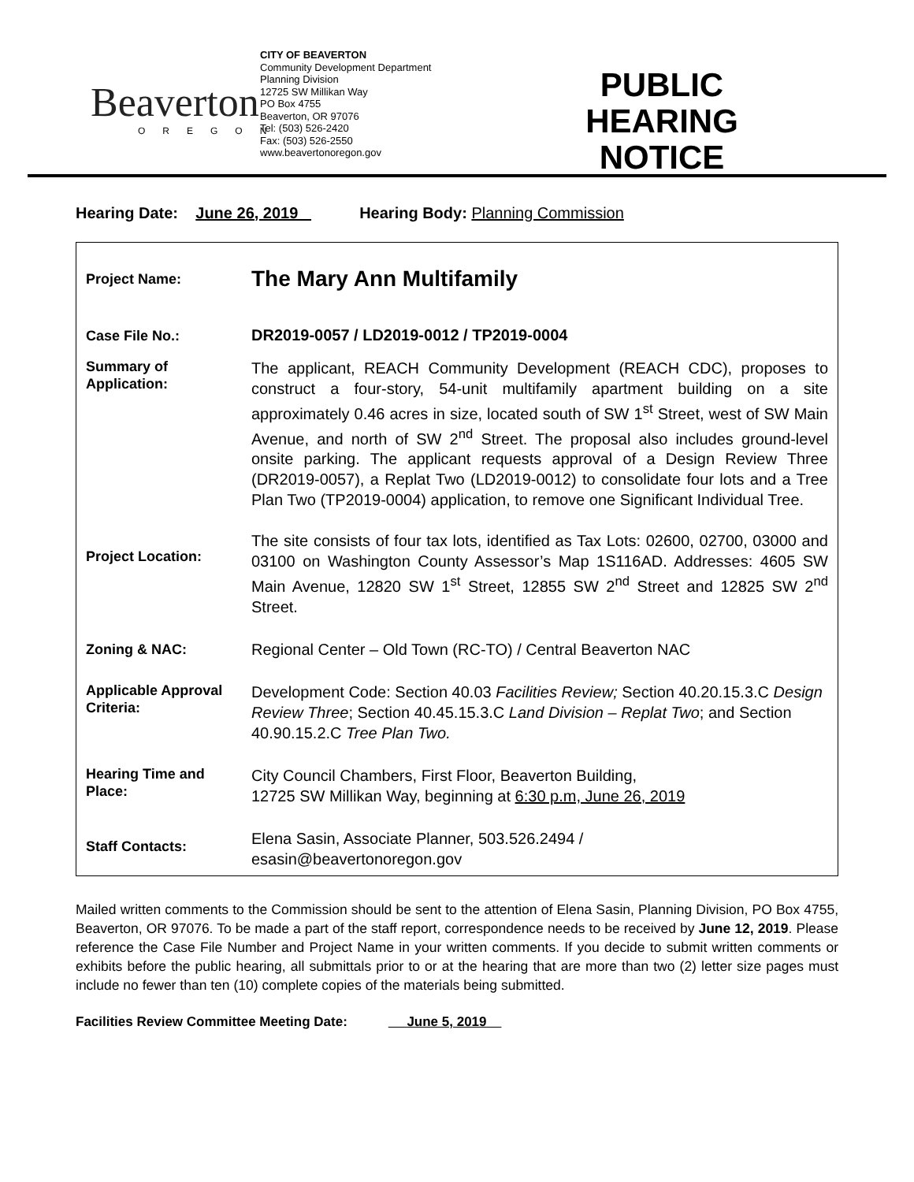Beaverton
OREGON
CITY OF BEAVERTON
Community Development Department
Planning Division
12725 SW Millikan Way
PO Box 4755
Beaverton, OR 97076
Tel: (503) 526-2420
Fax: (503) 526-2550
www.beavertonoregon.gov
PUBLIC HEARING NOTICE
Hearing Date: June 26, 2019 Hearing Body: Planning Commission
| Project Name: | The Mary Ann Multifamily |
| Case File No.: | DR2019-0057 / LD2019-0012 / TP2019-0004 |
| Summary of Application: | The applicant, REACH Community Development (REACH CDC), proposes to construct a four-story, 54-unit multifamily apartment building on a site approximately 0.46 acres in size, located south of SW 1<sup>st</sup> Street, west of SW Main Avenue, and north of SW 2<sup>nd</sup> Street. The proposal also includes ground-level onsite parking. The applicant requests approval of a Design Review Three (DR2019-0057), a Replat Two (LD2019-0012) to consolidate four lots and a Tree Plan Two (TP2019-0004) application, to remove one Significant Individual Tree. |
| Project Location: | The site consists of four tax lots, identified as Tax Lots: 02600, 02700, 03000 and 03100 on Washington County Assessor’s Map 1S116AD. Addresses: 4605 SW Main Avenue, 12820 SW 1<sup>st</sup> Street, 12855 SW 2<sup>nd</sup> Street and 12825 SW 2<sup>nd</sup> Street. |
| Zoning & NAC: | Regional Center – Old Town (RC-TO) / Central Beaverton NAC |
| Applicable Approval Criteria: | Development Code: Section 40.03 Facilities Review; Section 40.20.15.3.C Design Review Three ; Section 40.45.15.3.C Land Division – Replat Two ; and Section 40.90.15.2.C Tree Plan Two. |
| Hearing Time and Place: | City Council Chambers, First Floor, Beaverton Building, 12725 SW Millikan Way, beginning at 6:30 p.m, June 26, 2019 |
| Staff Contacts: | Elena Sasin, Associate Planner, 503.526.2494 / esasin@beavertonoregon.gov |
Mailed written comments to the Commission should be sent to the attention of Elena Sasin, Planning Division, PO Box 4755, Beaverton, OR 97076. To be made a part of the staff report, correspondence needs to be received by June 12, 2019. Please reference the Case File Number and Project Name in your written comments. If you decide to submit written comments or exhibits before the public hearing, all submittals prior to or at the hearing that are more than two (2) letter size pages must include no fewer than ten (10) complete copies of the materials being submitted.
Facilities Review Committee Meeting Date: June 5, 2019